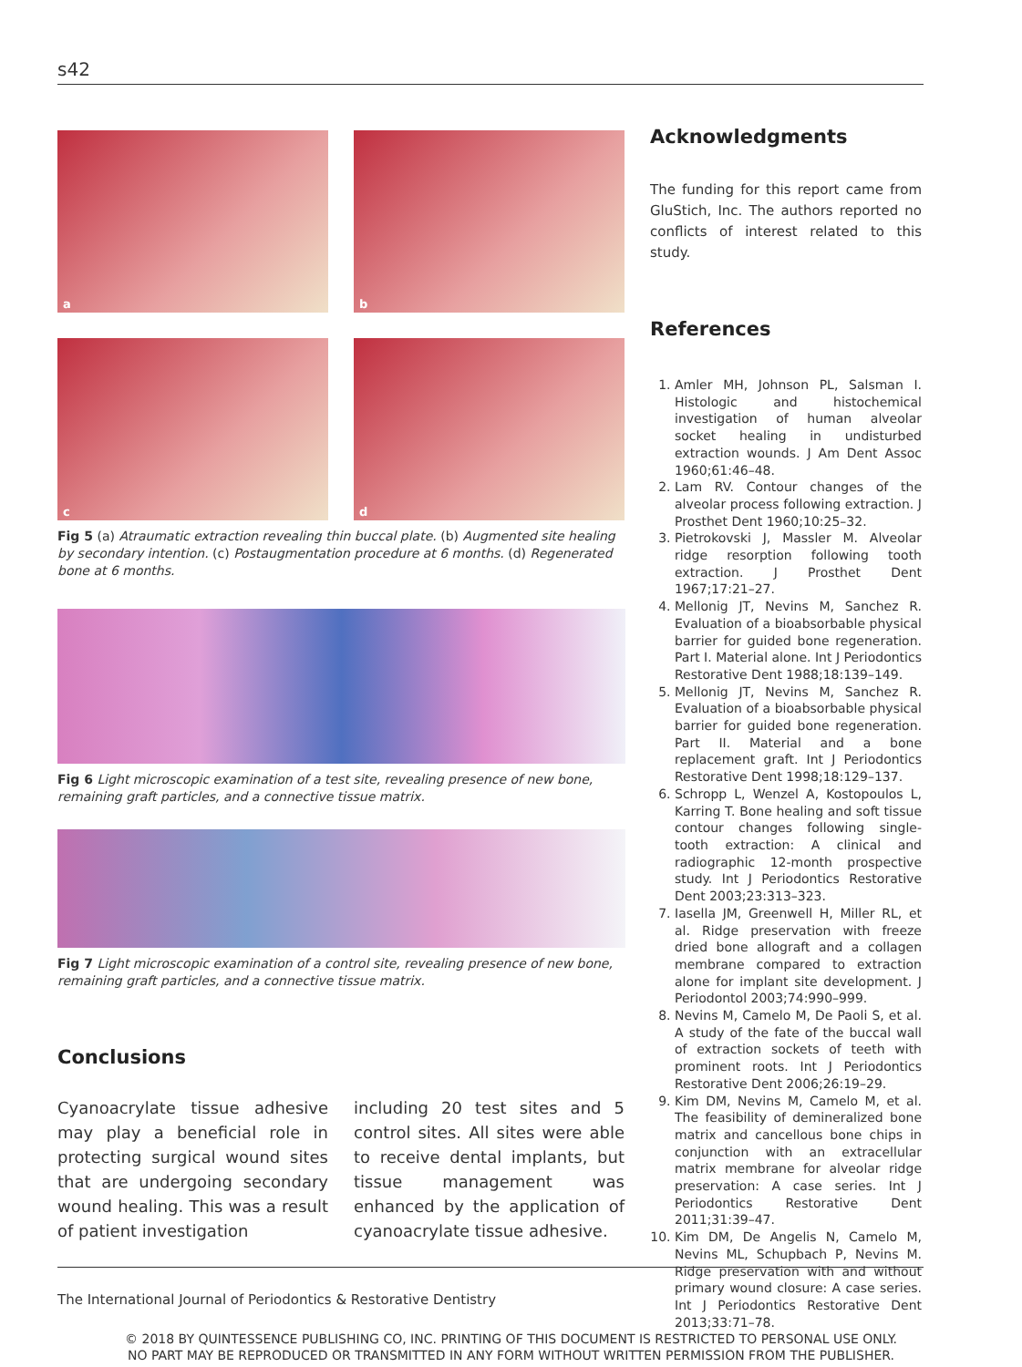s42
a
b
c
d
Fig 5 (a) Atraumatic extraction revealing thin buccal plate. (b) Augmented site healing by secondary intention. (c) Postaugmentation procedure at 6 months. (d) Regenerated bone at 6 months.
Fig 6 Light microscopic examination of a test site, revealing presence of new bone, remaining graft particles, and a connective tissue matrix.
Fig 7 Light microscopic examination of a control site, revealing presence of new bone, remaining graft particles, and a connective tissue matrix.
Conclusions
Cyanoacrylate tissue adhesive may play a beneficial role in protecting surgical wound sites that are undergoing secondary wound healing. This was a result of patient investigation
including 20 test sites and 5 control sites. All sites were able to receive dental implants, but tissue management was enhanced by the application of cyanoacrylate tissue adhesive.
Acknowledgments
The funding for this report came from GluStich, Inc. The authors reported no conflicts of interest related to this study.
References
1. Amler MH, Johnson PL, Salsman I. Histologic and histochemical investigation of human alveolar socket healing in undisturbed extraction wounds. J Am Dent Assoc 1960;61:46–48.
2. Lam RV. Contour changes of the alveolar process following extraction. J Prosthet Dent 1960;10:25–32.
3. Pietrokovski J, Massler M. Alveolar ridge resorption following tooth extraction. J Prosthet Dent 1967;17:21–27.
4. Mellonig JT, Nevins M, Sanchez R. Evaluation of a bioabsorbable physical barrier for guided bone regeneration. Part I. Material alone. Int J Periodontics Restorative Dent 1988;18:139–149.
5. Mellonig JT, Nevins M, Sanchez R. Evaluation of a bioabsorbable physical barrier for guided bone regeneration. Part II. Material and a bone replacement graft. Int J Periodontics Restorative Dent 1998;18:129–137.
6. Schropp L, Wenzel A, Kostopoulos L, Karring T. Bone healing and soft tissue contour changes following single-tooth extraction: A clinical and radiographic 12-month prospective study. Int J Periodontics Restorative Dent 2003;23:313–323.
7. Iasella JM, Greenwell H, Miller RL, et al. Ridge preservation with freeze dried bone allograft and a collagen membrane compared to extraction alone for implant site development. J Periodontol 2003;74:990–999.
8. Nevins M, Camelo M, De Paoli S, et al. A study of the fate of the buccal wall of extraction sockets of teeth with prominent roots. Int J Periodontics Restorative Dent 2006;26:19–29.
9. Kim DM, Nevins M, Camelo M, et al. The feasibility of demineralized bone matrix and cancellous bone chips in conjunction with an extracellular matrix membrane for alveolar ridge preservation: A case series. Int J Periodontics Restorative Dent 2011;31:39–47.
10. Kim DM, De Angelis N, Camelo M, Nevins ML, Schupbach P, Nevins M. Ridge preservation with and without primary wound closure: A case series. Int J Periodontics Restorative Dent 2013;33:71–78.
The International Journal of Periodontics & Restorative Dentistry
© 2018 BY QUINTESSENCE PUBLISHING CO, INC. PRINTING OF THIS DOCUMENT IS RESTRICTED TO PERSONAL USE ONLY.
NO PART MAY BE REPRODUCED OR TRANSMITTED IN ANY FORM WITHOUT WRITTEN PERMISSION FROM THE PUBLISHER.